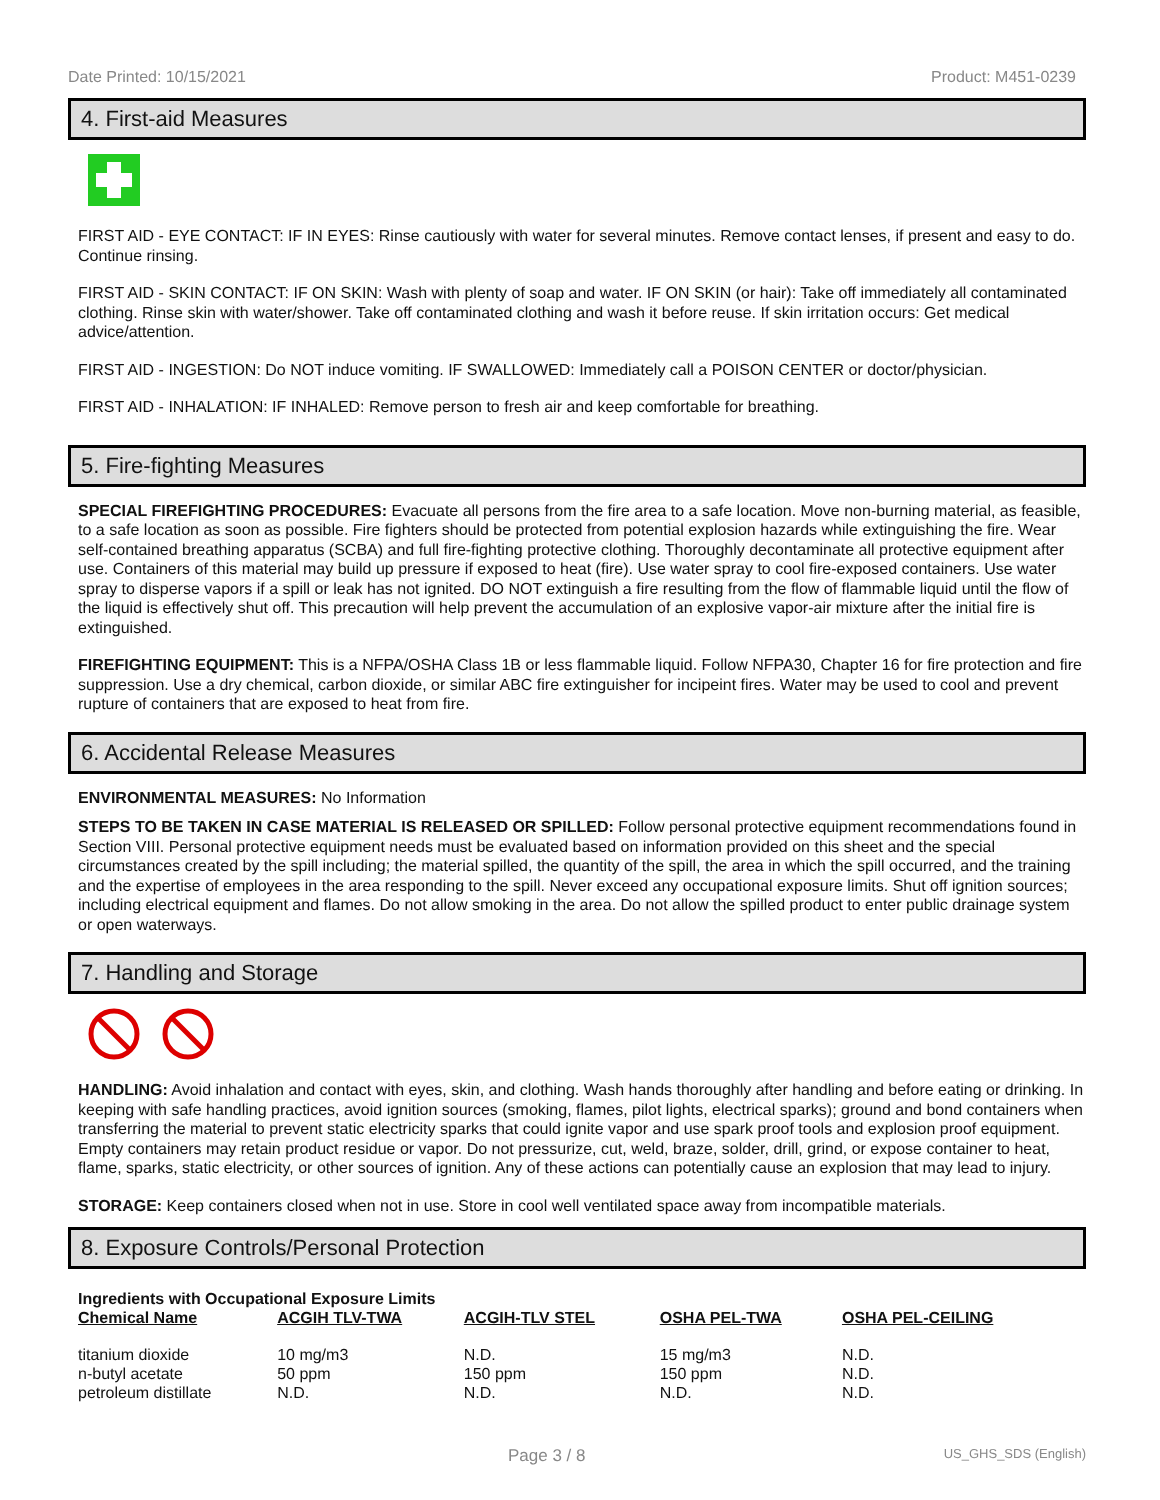Date Printed: 10/15/2021 Product: M451-0239
4. First-aid Measures
FIRST AID - EYE CONTACT: IF IN EYES: Rinse cautiously with water for several minutes. Remove contact lenses, if present and easy to do. Continue rinsing.
FIRST AID - SKIN CONTACT: IF ON SKIN: Wash with plenty of soap and water. IF ON SKIN (or hair): Take off immediately all contaminated clothing. Rinse skin with water/shower. Take off contaminated clothing and wash it before reuse. If skin irritation occurs: Get medical advice/attention.
FIRST AID - INGESTION: Do NOT induce vomiting. IF SWALLOWED: Immediately call a POISON CENTER or doctor/physician.
FIRST AID - INHALATION: IF INHALED: Remove person to fresh air and keep comfortable for breathing.
5. Fire-fighting Measures
SPECIAL FIREFIGHTING PROCEDURES: Evacuate all persons from the fire area to a safe location. Move non-burning material, as feasible, to a safe location as soon as possible. Fire fighters should be protected from potential explosion hazards while extinguishing the fire. Wear self-contained breathing apparatus (SCBA) and full fire-fighting protective clothing. Thoroughly decontaminate all protective equipment after use. Containers of this material may build up pressure if exposed to heat (fire). Use water spray to cool fire-exposed containers. Use water spray to disperse vapors if a spill or leak has not ignited. DO NOT extinguish a fire resulting from the flow of flammable liquid until the flow of the liquid is effectively shut off. This precaution will help prevent the accumulation of an explosive vapor-air mixture after the initial fire is extinguished.
FIREFIGHTING EQUIPMENT: This is a NFPA/OSHA Class 1B or less flammable liquid. Follow NFPA30, Chapter 16 for fire protection and fire suppression. Use a dry chemical, carbon dioxide, or similar ABC fire extinguisher for incipeint fires. Water may be used to cool and prevent rupture of containers that are exposed to heat from fire.
6. Accidental Release Measures
ENVIRONMENTAL MEASURES: No Information
STEPS TO BE TAKEN IN CASE MATERIAL IS RELEASED OR SPILLED: Follow personal protective equipment recommendations found in Section VIII. Personal protective equipment needs must be evaluated based on information provided on this sheet and the special circumstances created by the spill including; the material spilled, the quantity of the spill, the area in which the spill occurred, and the training and the expertise of employees in the area responding to the spill. Never exceed any occupational exposure limits. Shut off ignition sources; including electrical equipment and flames. Do not allow smoking in the area. Do not allow the spilled product to enter public drainage system or open waterways.
7. Handling and Storage
HANDLING: Avoid inhalation and contact with eyes, skin, and clothing. Wash hands thoroughly after handling and before eating or drinking. In keeping with safe handling practices, avoid ignition sources (smoking, flames, pilot lights, electrical sparks); ground and bond containers when transferring the material to prevent static electricity sparks that could ignite vapor and use spark proof tools and explosion proof equipment. Empty containers may retain product residue or vapor. Do not pressurize, cut, weld, braze, solder, drill, grind, or expose container to heat, flame, sparks, static electricity, or other sources of ignition. Any of these actions can potentially cause an explosion that may lead to injury.
STORAGE: Keep containers closed when not in use. Store in cool well ventilated space away from incompatible materials.
8. Exposure Controls/Personal Protection
Ingredients with Occupational Exposure Limits
| Chemical Name | ACGIH TLV-TWA | ACGIH-TLV STEL | OSHA PEL-TWA | OSHA PEL-CEILING |
| --- | --- | --- | --- | --- |
| titanium dioxide | 10 mg/m3 | N.D. | 15 mg/m3 | N.D. |
| n-butyl acetate | 50 ppm | 150 ppm | 150 ppm | N.D. |
| petroleum distillate | N.D. | N.D. | N.D. | N.D. |
Page 3 / 8 US_GHS_SDS (English)